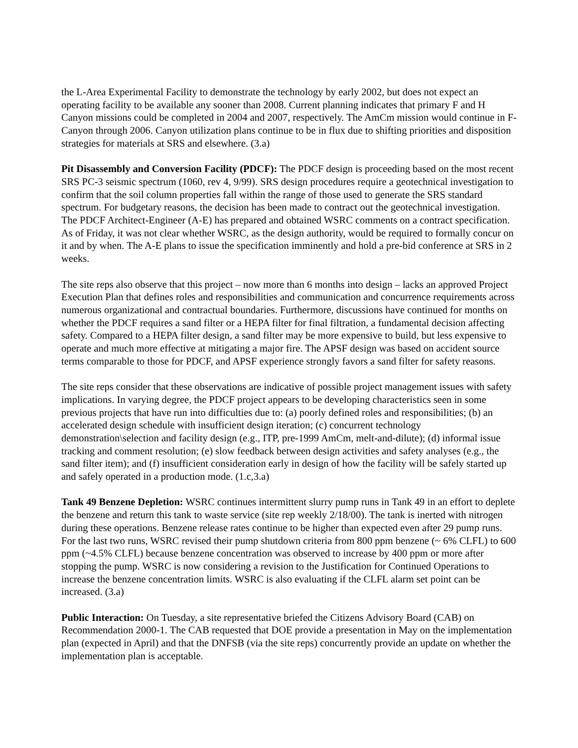the L-Area Experimental Facility to demonstrate the technology by early 2002, but does not expect an operating facility to be available any sooner than 2008. Current planning indicates that primary F and H Canyon missions could be completed in 2004 and 2007, respectively. The AmCm mission would continue in F-Canyon through 2006. Canyon utilization plans continue to be in flux due to shifting priorities and disposition strategies for materials at SRS and elsewhere. (3.a)
Pit Disassembly and Conversion Facility (PDCF): The PDCF design is proceeding based on the most recent SRS PC-3 seismic spectrum (1060, rev 4, 9/99). SRS design procedures require a geotechnical investigation to confirm that the soil column properties fall within the range of those used to generate the SRS standard spectrum. For budgetary reasons, the decision has been made to contract out the geotechnical investigation. The PDCF Architect-Engineer (A-E) has prepared and obtained WSRC comments on a contract specification. As of Friday, it was not clear whether WSRC, as the design authority, would be required to formally concur on it and by when. The A-E plans to issue the specification imminently and hold a pre-bid conference at SRS in 2 weeks.
The site reps also observe that this project – now more than 6 months into design – lacks an approved Project Execution Plan that defines roles and responsibilities and communication and concurrence requirements across numerous organizational and contractual boundaries. Furthermore, discussions have continued for months on whether the PDCF requires a sand filter or a HEPA filter for final filtration, a fundamental decision affecting safety. Compared to a HEPA filter design, a sand filter may be more expensive to build, but less expensive to operate and much more effective at mitigating a major fire. The APSF design was based on accident source terms comparable to those for PDCF, and APSF experience strongly favors a sand filter for safety reasons.
The site reps consider that these observations are indicative of possible project management issues with safety implications. In varying degree, the PDCF project appears to be developing characteristics seen in some previous projects that have run into difficulties due to: (a) poorly defined roles and responsibilities; (b) an accelerated design schedule with insufficient design iteration; (c) concurrent technology demonstration\selection and facility design (e.g., ITP, pre-1999 AmCm, melt-and-dilute); (d) informal issue tracking and comment resolution; (e) slow feedback between design activities and safety analyses (e.g., the sand filter item); and (f) insufficient consideration early in design of how the facility will be safely started up and safely operated in a production mode. (1.c,3.a)
Tank 49 Benzene Depletion: WSRC continues intermittent slurry pump runs in Tank 49 in an effort to deplete the benzene and return this tank to waste service (site rep weekly 2/18/00). The tank is inerted with nitrogen during these operations. Benzene release rates continue to be higher than expected even after 29 pump runs. For the last two runs, WSRC revised their pump shutdown criteria from 800 ppm benzene (~ 6% CLFL) to 600 ppm (~4.5% CLFL) because benzene concentration was observed to increase by 400 ppm or more after stopping the pump. WSRC is now considering a revision to the Justification for Continued Operations to increase the benzene concentration limits. WSRC is also evaluating if the CLFL alarm set point can be increased. (3.a)
Public Interaction: On Tuesday, a site representative briefed the Citizens Advisory Board (CAB) on Recommendation 2000-1. The CAB requested that DOE provide a presentation in May on the implementation plan (expected in April) and that the DNFSB (via the site reps) concurrently provide an update on whether the implementation plan is acceptable.